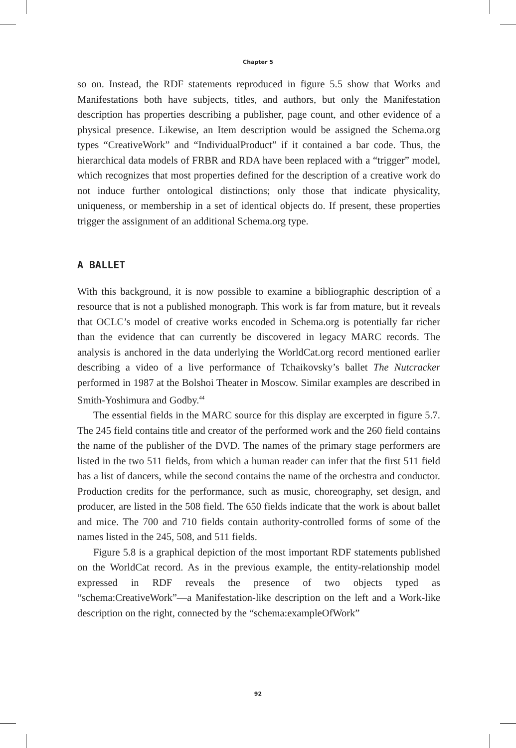Chapter 5
so on. Instead, the RDF statements reproduced in figure 5.5 show that Works and Manifestations both have subjects, titles, and authors, but only the Manifestation description has properties describing a publisher, page count, and other evidence of a physical presence. Likewise, an Item description would be assigned the Schema.org types “CreativeWork” and “IndividualProduct” if it contained a bar code. Thus, the hierarchical data models of FRBR and RDA have been replaced with a “trigger” model, which recognizes that most properties defined for the description of a creative work do not induce further ontological distinctions; only those that indicate physicality, uniqueness, or membership in a set of identical objects do. If present, these properties trigger the assignment of an additional Schema.org type.
A BALLET
With this background, it is now possible to examine a bibliographic description of a resource that is not a published monograph. This work is far from mature, but it reveals that OCLC’s model of creative works encoded in Schema.org is potentially far richer than the evidence that can currently be discovered in legacy MARC records. The analysis is anchored in the data underlying the WorldCat.org record mentioned earlier describing a video of a live performance of Tchaikovsky’s ballet The Nutcracker performed in 1987 at the Bolshoi Theater in Moscow. Similar examples are described in Smith-Yoshimura and Godby.<sup>44</sup>
The essential fields in the MARC source for this display are excerpted in figure 5.7. The 245 field contains title and creator of the performed work and the 260 field contains the name of the publisher of the DVD. The names of the primary stage performers are listed in the two 511 fields, from which a human reader can infer that the first 511 field has a list of dancers, while the second contains the name of the orchestra and conductor. Production credits for the performance, such as music, choreography, set design, and producer, are listed in the 508 field. The 650 fields indicate that the work is about ballet and mice. The 700 and 710 fields contain authority-controlled forms of some of the names listed in the 245, 508, and 511 fields.
Figure 5.8 is a graphical depiction of the most important RDF statements published on the WorldCat record. As in the previous example, the entity-relationship model expressed in RDF reveals the presence of two objects typed as “schema:CreativeWork”—a Manifestation-like description on the left and a Work-like description on the right, connected by the “schema:exampleOfWork”
92